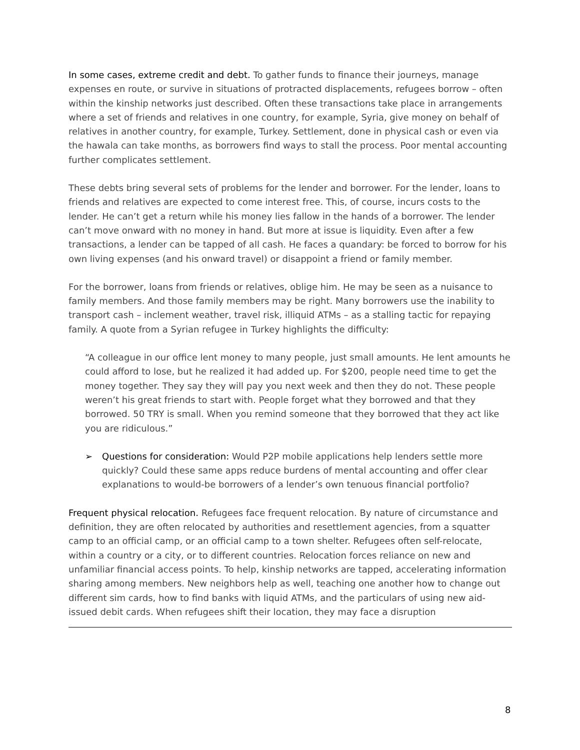In some cases, extreme credit and debt. To gather funds to finance their journeys, manage expenses en route, or survive in situations of protracted displacements, refugees borrow – often within the kinship networks just described. Often these transactions take place in arrangements where a set of friends and relatives in one country, for example, Syria, give money on behalf of relatives in another country, for example, Turkey. Settlement, done in physical cash or even via the hawala can take months, as borrowers find ways to stall the process. Poor mental accounting further complicates settlement.
These debts bring several sets of problems for the lender and borrower. For the lender, loans to friends and relatives are expected to come interest free. This, of course, incurs costs to the lender. He can’t get a return while his money lies fallow in the hands of a borrower. The lender can’t move onward with no money in hand. But more at issue is liquidity. Even after a few transactions, a lender can be tapped of all cash. He faces a quandary: be forced to borrow for his own living expenses (and his onward travel) or disappoint a friend or family member.
For the borrower, loans from friends or relatives, oblige him. He may be seen as a nuisance to family members. And those family members may be right. Many borrowers use the inability to transport cash – inclement weather, travel risk, illiquid ATMs – as a stalling tactic for repaying family. A quote from a Syrian refugee in Turkey highlights the difficulty:
“A colleague in our office lent money to many people, just small amounts. He lent amounts he could afford to lose, but he realized it had added up. For $200, people need time to get the money together. They say they will pay you next week and then they do not. These people weren’t his great friends to start with. People forget what they borrowed and that they borrowed. 50 TRY is small. When you remind someone that they borrowed that they act like you are ridiculous.”
➢ Questions for consideration: Would P2P mobile applications help lenders settle more quickly? Could these same apps reduce burdens of mental accounting and offer clear explanations to would-be borrowers of a lender’s own tenuous financial portfolio?
Frequent physical relocation. Refugees face frequent relocation. By nature of circumstance and definition, they are often relocated by authorities and resettlement agencies, from a squatter camp to an official camp, or an official camp to a town shelter. Refugees often self-relocate, within a country or a city, or to different countries. Relocation forces reliance on new and unfamiliar financial access points. To help, kinship networks are tapped, accelerating information sharing among members. New neighbors help as well, teaching one another how to change out different sim cards, how to find banks with liquid ATMs, and the particulars of using new aid-issued debit cards. When refugees shift their location, they may face a disruption
8